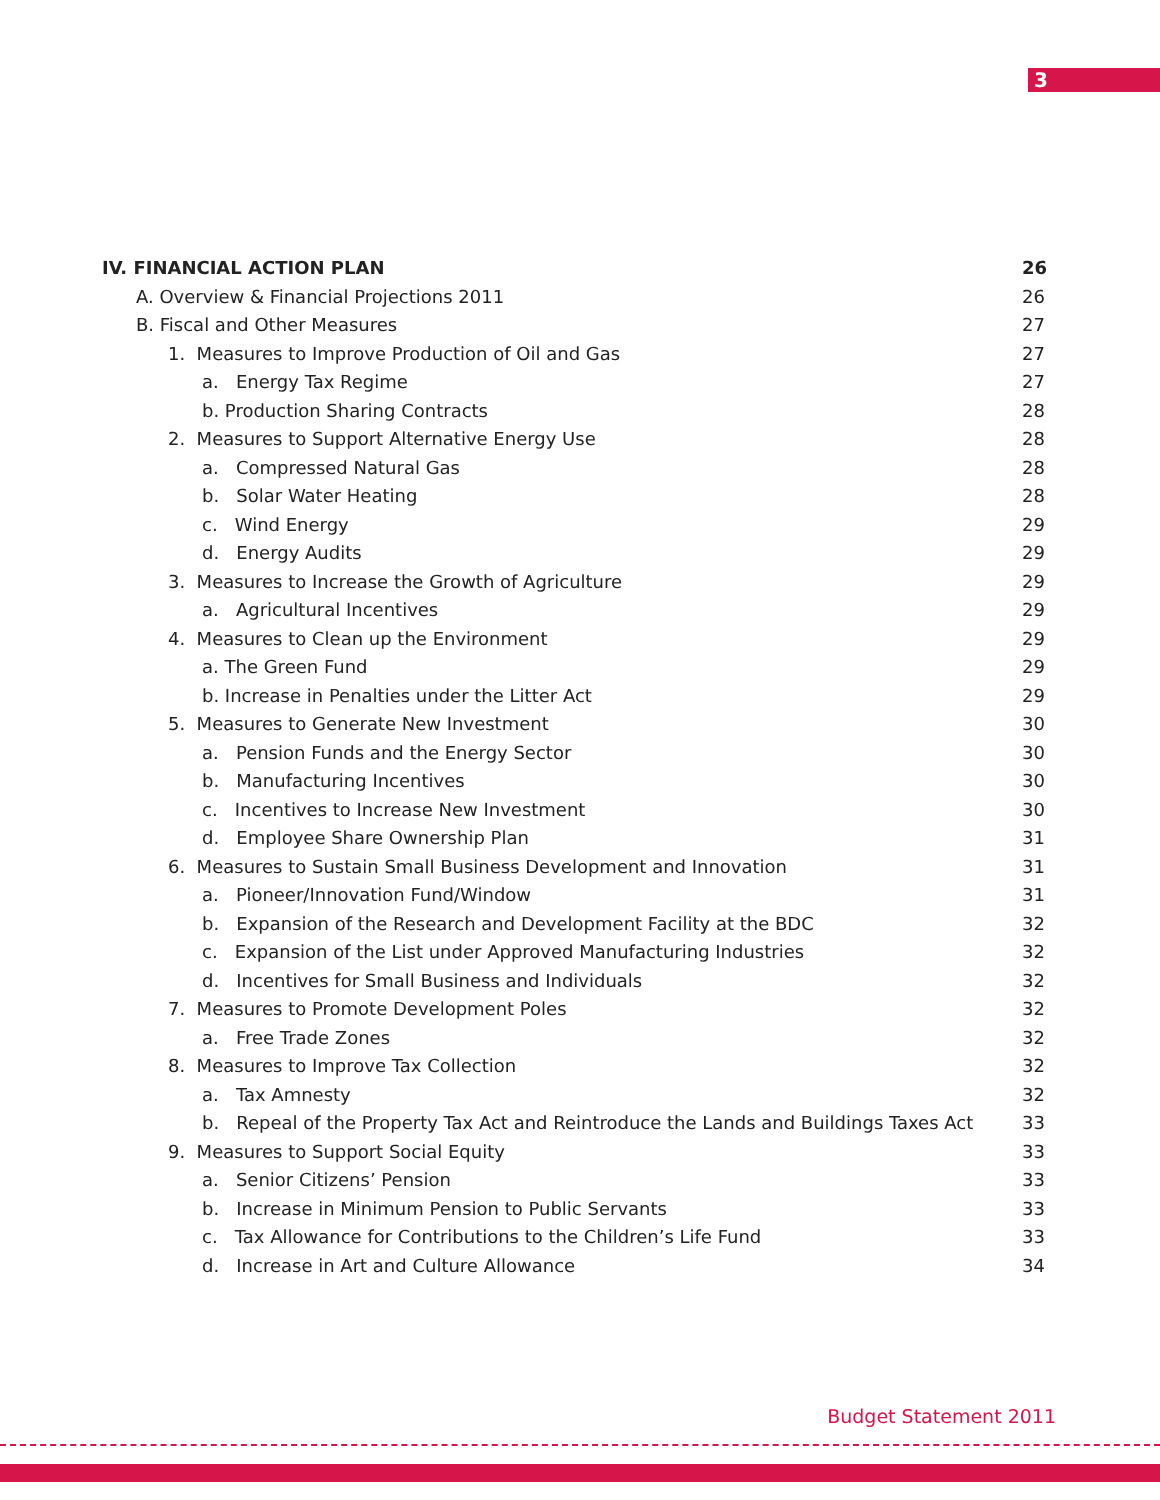3
IV. FINANCIAL ACTION PLAN 26
A. Overview & Financial Projections 2011 26
B. Fiscal and Other Measures 27
1. Measures to Improve Production of Oil and Gas 27
a. Energy Tax Regime 27
b. Production Sharing Contracts 28
2. Measures to Support Alternative Energy Use 28
a. Compressed Natural Gas 28
b. Solar Water Heating 28
c. Wind Energy 29
d. Energy Audits 29
3. Measures to Increase the Growth of Agriculture 29
a. Agricultural Incentives 29
4. Measures to Clean up the Environment 29
a. The Green Fund 29
b. Increase in Penalties under the Litter Act 29
5. Measures to Generate New Investment 30
a. Pension Funds and the Energy Sector 30
b. Manufacturing Incentives 30
c. Incentives to Increase New Investment 30
d. Employee Share Ownership Plan 31
6. Measures to Sustain Small Business Development and Innovation 31
a. Pioneer/Innovation Fund/Window 31
b. Expansion of the Research and Development Facility at the BDC 32
c. Expansion of the List under Approved Manufacturing Industries 32
d. Incentives for Small Business and Individuals 32
7. Measures to Promote Development Poles 32
a. Free Trade Zones 32
8. Measures to Improve Tax Collection 32
a. Tax Amnesty 32
b. Repeal of the Property Tax Act and Reintroduce the Lands and Buildings Taxes Act 33
9. Measures to Support Social Equity 33
a. Senior Citizens’ Pension 33
b. Increase in Minimum Pension to Public Servants 33
c. Tax Allowance for Contributions to the Children’s Life Fund 33
d. Increase in Art and Culture Allowance 34
Budget Statement 2011